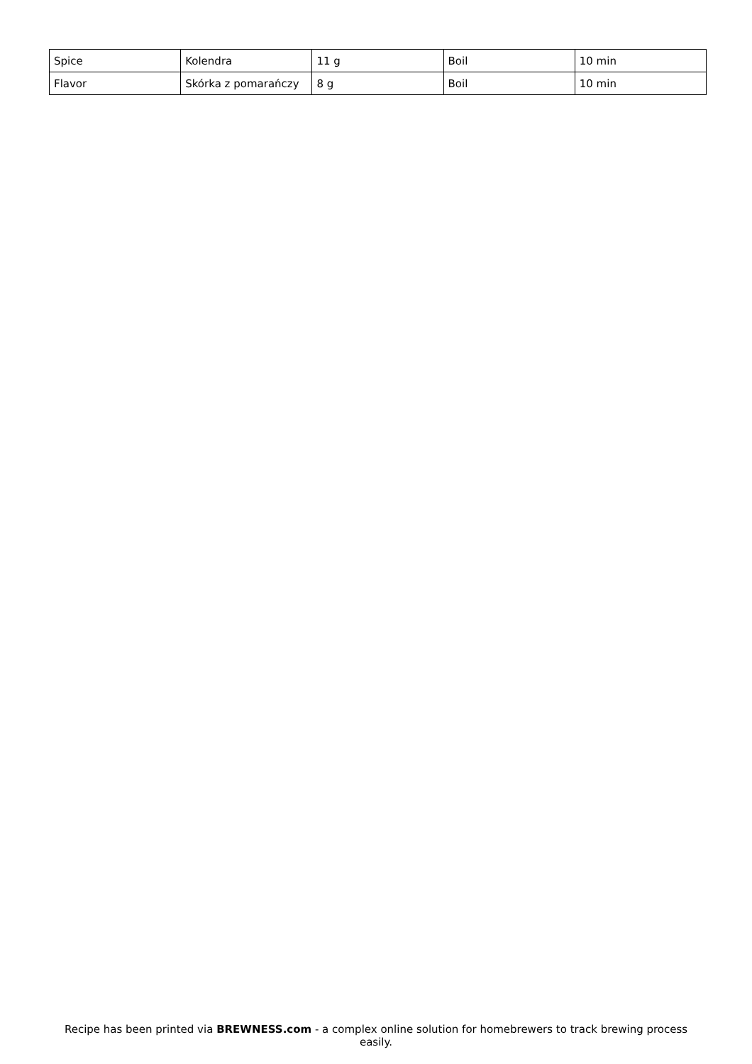| Spice | Kolendra | 11 g | Boil | 10 min |
| Flavor | Skórka z pomarańczy | 8 g | Boil | 10 min |
Recipe has been printed via BREWNESS.com - a complex online solution for homebrewers to track brewing process easily.